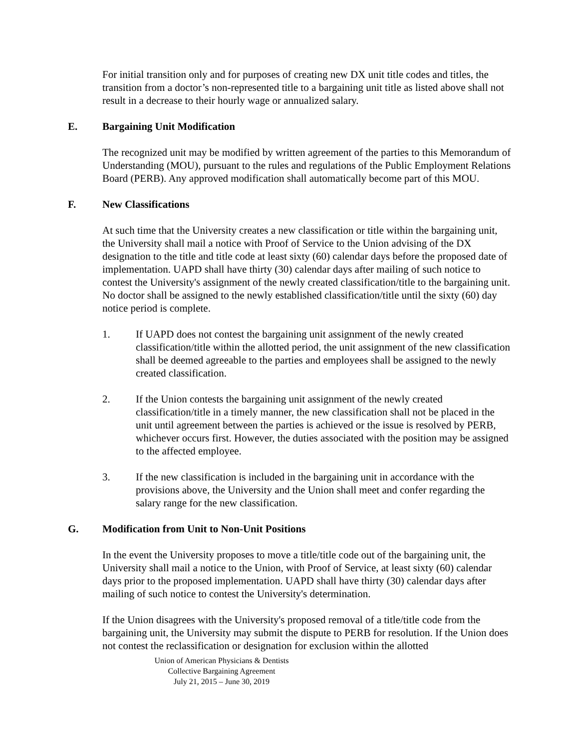For initial transition only and for purposes of creating new DX unit title codes and titles, the transition from a doctor’s non-represented title to a bargaining unit title as listed above shall not result in a decrease to their hourly wage or annualized salary.
E. Bargaining Unit Modification
The recognized unit may be modified by written agreement of the parties to this Memorandum of Understanding (MOU), pursuant to the rules and regulations of the Public Employment Relations Board (PERB). Any approved modification shall automatically become part of this MOU.
F. New Classifications
At such time that the University creates a new classification or title within the bargaining unit, the University shall mail a notice with Proof of Service to the Union advising of the DX designation to the title and title code at least sixty (60) calendar days before the proposed date of implementation. UAPD shall have thirty (30) calendar days after mailing of such notice to contest the University's assignment of the newly created classification/title to the bargaining unit. No doctor shall be assigned to the newly established classification/title until the sixty (60) day notice period is complete.
1. If UAPD does not contest the bargaining unit assignment of the newly created classification/title within the allotted period, the unit assignment of the new classification shall be deemed agreeable to the parties and employees shall be assigned to the newly created classification.
2. If the Union contests the bargaining unit assignment of the newly created classification/title in a timely manner, the new classification shall not be placed in the unit until agreement between the parties is achieved or the issue is resolved by PERB, whichever occurs first. However, the duties associated with the position may be assigned to the affected employee.
3. If the new classification is included in the bargaining unit in accordance with the provisions above, the University and the Union shall meet and confer regarding the salary range for the new classification.
G. Modification from Unit to Non-Unit Positions
In the event the University proposes to move a title/title code out of the bargaining unit, the University shall mail a notice to the Union, with Proof of Service, at least sixty (60) calendar days prior to the proposed implementation. UAPD shall have thirty (30) calendar days after mailing of such notice to contest the University's determination.
If the Union disagrees with the University's proposed removal of a title/title code from the bargaining unit, the University may submit the dispute to PERB for resolution. If the Union does not contest the reclassification or designation for exclusion within the allotted
Union of American Physicians & Dentists
Collective Bargaining Agreement
July 21, 2015 – June 30, 2019